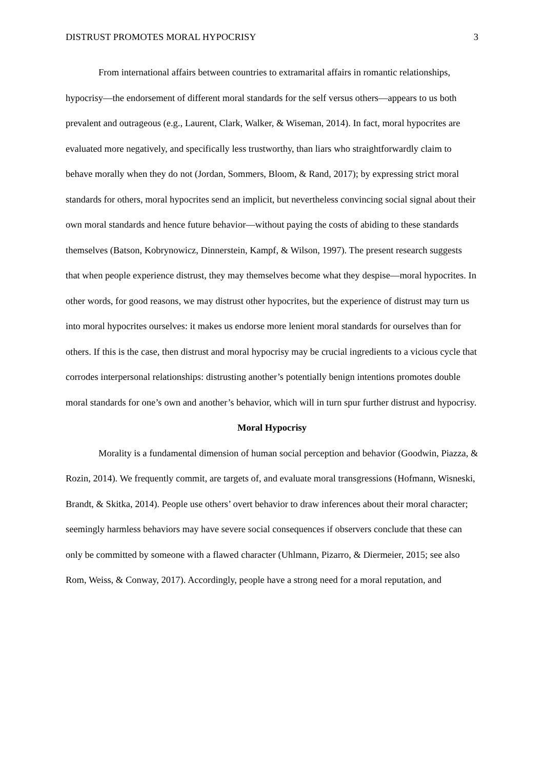DISTRUST PROMOTES MORAL HYPOCRISY 3
From international affairs between countries to extramarital affairs in romantic relationships, hypocrisy—the endorsement of different moral standards for the self versus others—appears to us both prevalent and outrageous (e.g., Laurent, Clark, Walker, & Wiseman, 2014). In fact, moral hypocrites are evaluated more negatively, and specifically less trustworthy, than liars who straightforwardly claim to behave morally when they do not (Jordan, Sommers, Bloom, & Rand, 2017); by expressing strict moral standards for others, moral hypocrites send an implicit, but nevertheless convincing social signal about their own moral standards and hence future behavior—without paying the costs of abiding to these standards themselves (Batson, Kobrynowicz, Dinnerstein, Kampf, & Wilson, 1997). The present research suggests that when people experience distrust, they may themselves become what they despise—moral hypocrites. In other words, for good reasons, we may distrust other hypocrites, but the experience of distrust may turn us into moral hypocrites ourselves: it makes us endorse more lenient moral standards for ourselves than for others. If this is the case, then distrust and moral hypocrisy may be crucial ingredients to a vicious cycle that corrodes interpersonal relationships: distrusting another’s potentially benign intentions promotes double moral standards for one’s own and another’s behavior, which will in turn spur further distrust and hypocrisy.
Moral Hypocrisy
Morality is a fundamental dimension of human social perception and behavior (Goodwin, Piazza, & Rozin, 2014). We frequently commit, are targets of, and evaluate moral transgressions (Hofmann, Wisneski, Brandt, & Skitka, 2014). People use others’ overt behavior to draw inferences about their moral character; seemingly harmless behaviors may have severe social consequences if observers conclude that these can only be committed by someone with a flawed character (Uhlmann, Pizarro, & Diermeier, 2015; see also Rom, Weiss, & Conway, 2017). Accordingly, people have a strong need for a moral reputation, and